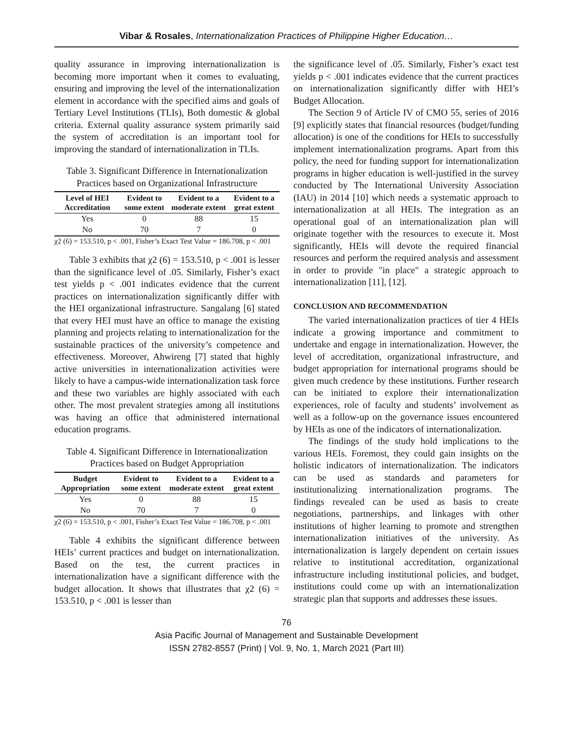Vibar & Rosales, Internationalization Practices of Philippine Higher Education…
quality assurance in improving internationalization is becoming more important when it comes to evaluating, ensuring and improving the level of the internationalization element in accordance with the specified aims and goals of Tertiary Level Institutions (TLIs), Both domestic & global criteria. External quality assurance system primarily said the system of accreditation is an important tool for improving the standard of internationalization in TLIs.
Table 3. Significant Difference in Internationalization Practices based on Organizational Infrastructure
| Level of HEI Accreditation | Evident to some extent | Evident to a moderate extent | Evident to a great extent |
| --- | --- | --- | --- |
| Yes | 0 | 88 | 15 |
| No | 70 | 7 | 0 |
χ2 (6) = 153.510, p < .001, Fisher’s Exact Test Value = 186.708, p < .001
Table 3 exhibits that χ2 (6) = 153.510, p < .001 is lesser than the significance level of .05. Similarly, Fisher’s exact test yields p < .001 indicates evidence that the current practices on internationalization significantly differ with the HEI organizational infrastructure. Sangalang [6] stated that every HEI must have an office to manage the existing planning and projects relating to internationalization for the sustainable practices of the university’s competence and effectiveness. Moreover, Ahwireng [7] stated that highly active universities in internationalization activities were likely to have a campus-wide internationalization task force and these two variables are highly associated with each other. The most prevalent strategies among all institutions was having an office that administered international education programs.
Table 4. Significant Difference in Internationalization Practices based on Budget Appropriation
| Budget Appropriation | Evident to some extent | Evident to a moderate extent | Evident to a great extent |
| --- | --- | --- | --- |
| Yes | 0 | 88 | 15 |
| No | 70 | 7 | 0 |
χ2 (6) = 153.510, p < .001, Fisher’s Exact Test Value = 186.708, p < .001
Table 4 exhibits the significant difference between HEIs’ current practices and budget on internationalization. Based on the test, the current practices in internationalization have a significant difference with the budget allocation. It shows that illustrates that χ2 (6) = 153.510, p < .001 is lesser than
the significance level of .05. Similarly, Fisher’s exact test yields p < .001 indicates evidence that the current practices on internationalization significantly differ with HEI’s Budget Allocation.
The Section 9 of Article IV of CMO 55, series of 2016 [9] explicitly states that financial resources (budget/funding allocation) is one of the conditions for HEIs to successfully implement internationalization programs. Apart from this policy, the need for funding support for internationalization programs in higher education is well-justified in the survey conducted by The International University Association (IAU) in 2014 [10] which needs a systematic approach to internationalization at all HEIs. The integration as an operational goal of an internationalization plan will originate together with the resources to execute it. Most significantly, HEIs will devote the required financial resources and perform the required analysis and assessment in order to provide "in place" a strategic approach to internationalization [11], [12].
CONCLUSION AND RECOMMENDATION
The varied internationalization practices of tier 4 HEIs indicate a growing importance and commitment to undertake and engage in internationalization. However, the level of accreditation, organizational infrastructure, and budget appropriation for international programs should be given much credence by these institutions. Further research can be initiated to explore their internationalization experiences, role of faculty and students’ involvement as well as a follow-up on the governance issues encountered by HEIs as one of the indicators of internationalization.
The findings of the study hold implications to the various HEIs. Foremost, they could gain insights on the holistic indicators of internationalization. The indicators can be used as standards and parameters for institutionalizing internationalization programs. The findings revealed can be used as basis to create negotiations, partnerships, and linkages with other institutions of higher learning to promote and strengthen internationalization initiatives of the university. As internationalization is largely dependent on certain issues relative to institutional accreditation, organizational infrastructure including institutional policies, and budget, institutions could come up with an internationalization strategic plan that supports and addresses these issues.
76
Asia Pacific Journal of Management and Sustainable Development
ISSN 2782-8557 (Print) | Vol. 9, No. 1, March 2021 (Part III)